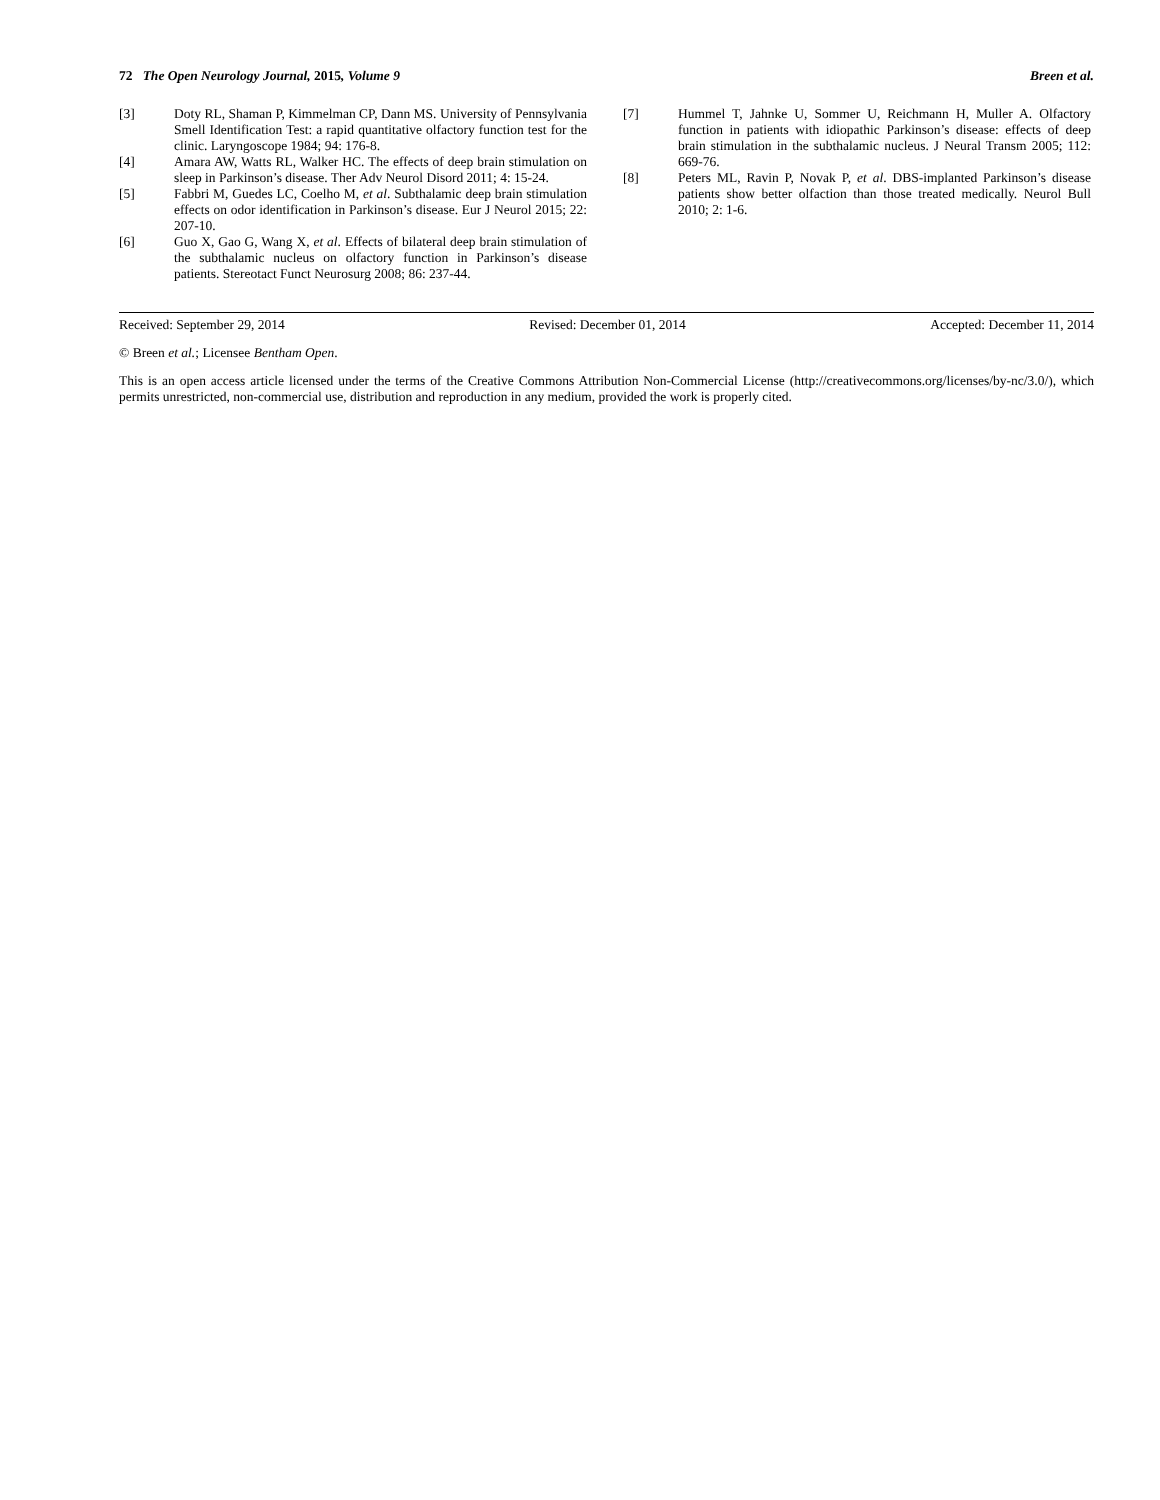72 The Open Neurology Journal, 2015, Volume 9 Breen et al.
[3] Doty RL, Shaman P, Kimmelman CP, Dann MS. University of Pennsylvania Smell Identification Test: a rapid quantitative olfactory function test for the clinic. Laryngoscope 1984; 94: 176-8.
[4] Amara AW, Watts RL, Walker HC. The effects of deep brain stimulation on sleep in Parkinson’s disease. Ther Adv Neurol Disord 2011; 4: 15-24.
[5] Fabbri M, Guedes LC, Coelho M, et al. Subthalamic deep brain stimulation effects on odor identification in Parkinson’s disease. Eur J Neurol 2015; 22: 207-10.
[6] Guo X, Gao G, Wang X, et al. Effects of bilateral deep brain stimulation of the subthalamic nucleus on olfactory function in Parkinson’s disease patients. Stereotact Funct Neurosurg 2008; 86: 237-44.
[7] Hummel T, Jahnke U, Sommer U, Reichmann H, Muller A. Olfactory function in patients with idiopathic Parkinson’s disease: effects of deep brain stimulation in the subthalamic nucleus. J Neural Transm 2005; 112: 669-76.
[8] Peters ML, Ravin P, Novak P, et al. DBS-implanted Parkinson’s disease patients show better olfaction than those treated medically. Neurol Bull 2010; 2: 1-6.
Received: September 29, 2014 Revised: December 01, 2014 Accepted: December 11, 2014
© Breen et al.; Licensee Bentham Open.
This is an open access article licensed under the terms of the Creative Commons Attribution Non-Commercial License (http://creativecommons.org/licenses/by-nc/3.0/), which permits unrestricted, non-commercial use, distribution and reproduction in any medium, provided the work is properly cited.